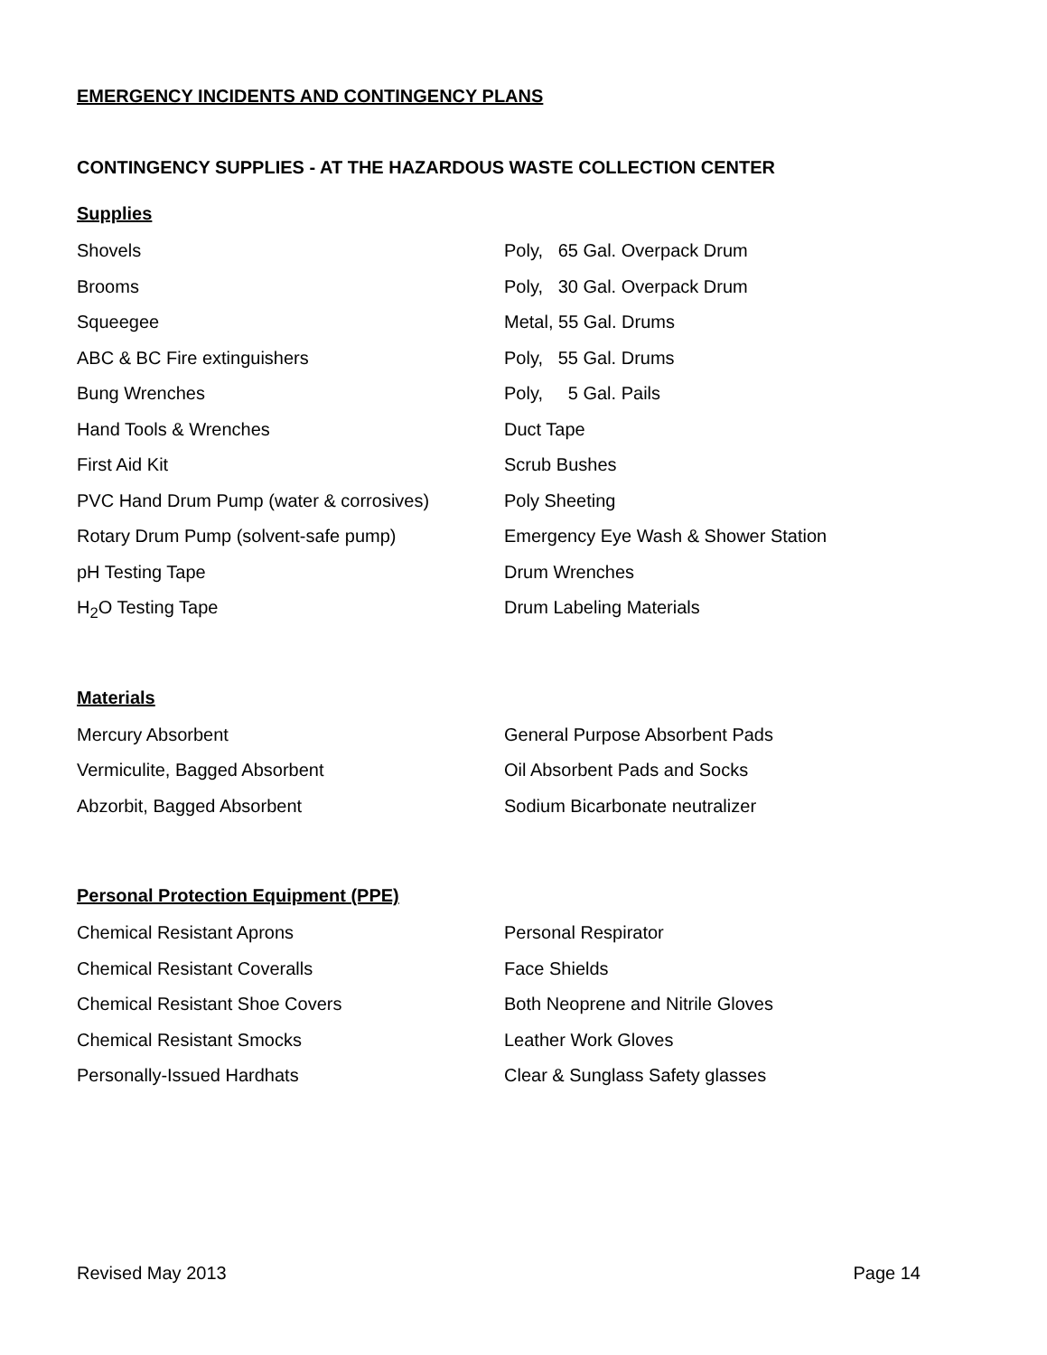EMERGENCY INCIDENTS AND CONTINGENCY PLANS
CONTINGENCY SUPPLIES - AT THE HAZARDOUS WASTE COLLECTION CENTER
Supplies
| Shovels | Poly, 65 Gal. Overpack Drum |
| Brooms | Poly, 30 Gal. Overpack Drum |
| Squeegee | Metal, 55 Gal. Drums |
| ABC & BC Fire extinguishers | Poly, 55 Gal. Drums |
| Bung Wrenches | Poly, 5 Gal. Pails |
| Hand Tools & Wrenches | Duct Tape |
| First Aid Kit | Scrub Bushes |
| PVC Hand Drum Pump (water & corrosives) | Poly Sheeting |
| Rotary Drum Pump (solvent-safe pump) | Emergency Eye Wash & Shower Station |
| pH Testing Tape | Drum Wrenches |
| H<sub>2</sub>O Testing Tape | Drum Labeling Materials |
Materials
| Mercury Absorbent | General Purpose Absorbent Pads |
| Vermiculite, Bagged Absorbent | Oil Absorbent Pads and Socks |
| Abzorbit, Bagged Absorbent | Sodium Bicarbonate neutralizer |
Personal Protection Equipment (PPE)
| Chemical Resistant Aprons | Personal Respirator |
| Chemical Resistant Coveralls | Face Shields |
| Chemical Resistant Shoe Covers | Both Neoprene and Nitrile Gloves |
| Chemical Resistant Smocks | Leather Work Gloves |
| Personally-Issued Hardhats | Clear & Sunglass Safety glasses |
Revised May 2013 Page 14